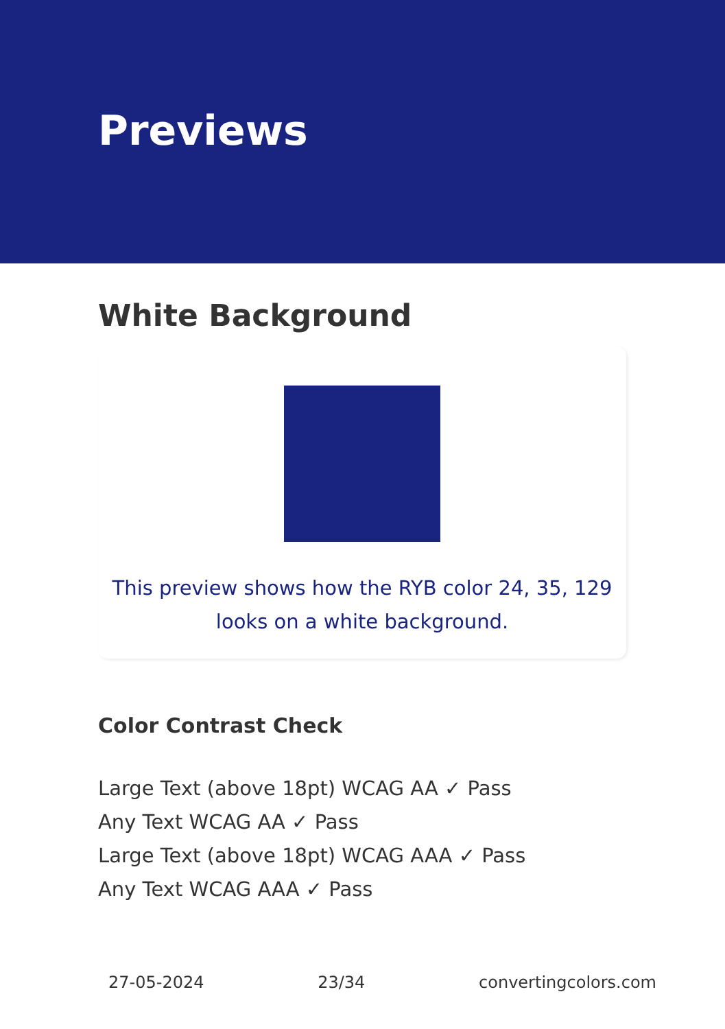Previews
White Background
This preview shows how the RYB color 24, 35, 129 looks on a white background.
Color Contrast Check
Large Text (above 18pt) WCAG AA ✓ Pass
Any Text WCAG AA ✓ Pass
Large Text (above 18pt) WCAG AAA ✓ Pass
Any Text WCAG AAA ✓ Pass
27-05-2024 23/34 convertingcolors.com